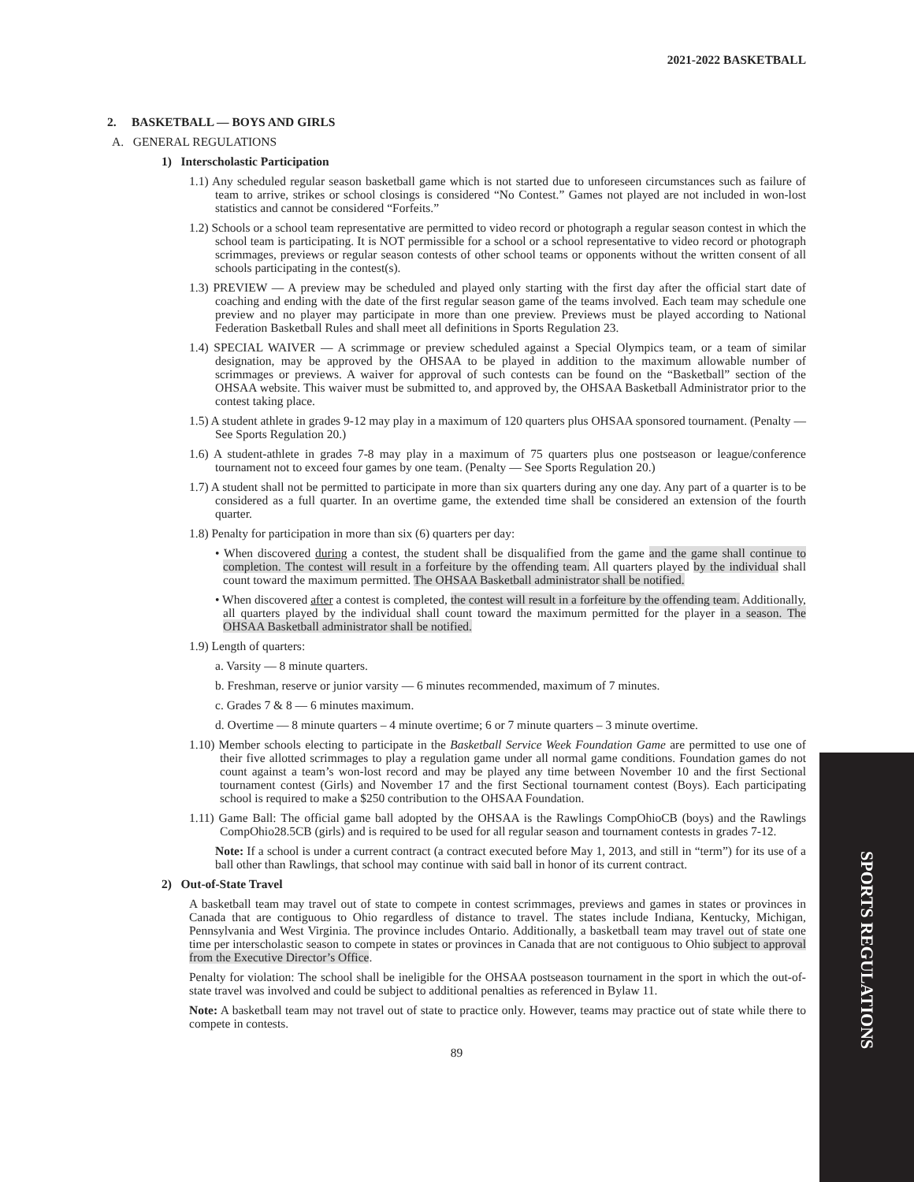SPORTS REGULATIONS
2021-2022 BASKETBALL
2. BASKETBALL — BOYS AND GIRLS
A. GENERAL REGULATIONS
1) Interscholastic Participation
1.1) Any scheduled regular season basketball game which is not started due to unforeseen circumstances such as failure of team to arrive, strikes or school closings is considered “No Contest.” Games not played are not included in won-lost statistics and cannot be considered “Forfeits.”
1.2) Schools or a school team representative are permitted to video record or photograph a regular season contest in which the school team is participating. It is NOT permissible for a school or a school representative to video record or photograph scrimmages, previews or regular season contests of other school teams or opponents without the written consent of all schools participating in the contest(s).
1.3) PREVIEW — A preview may be scheduled and played only starting with the first day after the official start date of coaching and ending with the date of the first regular season game of the teams involved. Each team may schedule one preview and no player may participate in more than one preview. Previews must be played according to National Federation Basketball Rules and shall meet all definitions in Sports Regulation 23.
1.4) SPECIAL WAIVER — A scrimmage or preview scheduled against a Special Olympics team, or a team of similar designation, may be approved by the OHSAA to be played in addition to the maximum allowable number of scrimmages or previews. A waiver for approval of such contests can be found on the “Basketball” section of the OHSAA website. This waiver must be submitted to, and approved by, the OHSAA Basketball Administrator prior to the contest taking place.
1.5) A student athlete in grades 9-12 may play in a maximum of 120 quarters plus OHSAA sponsored tournament. (Penalty — See Sports Regulation 20.)
1.6) A student-athlete in grades 7-8 may play in a maximum of 75 quarters plus one postseason or league/conference tournament not to exceed four games by one team. (Penalty — See Sports Regulation 20.)
1.7) A student shall not be permitted to participate in more than six quarters during any one day. Any part of a quarter is to be considered as a full quarter. In an overtime game, the extended time shall be considered an extension of the fourth quarter.
1.8) Penalty for participation in more than six (6) quarters per day:
• When discovered during a contest, the student shall be disqualified from the game and the game shall continue to completion. The contest will result in a forfeiture by the offending team. All quarters played by the individual shall count toward the maximum permitted. The OHSAA Basketball administrator shall be notified.
• When discovered after a contest is completed, the contest will result in a forfeiture by the offending team. Additionally, all quarters played by the individual shall count toward the maximum permitted for the player in a season. The OHSAA Basketball administrator shall be notified.
1.9) Length of quarters:
a. Varsity — 8 minute quarters.
b. Freshman, reserve or junior varsity — 6 minutes recommended, maximum of 7 minutes.
c. Grades 7 & 8 — 6 minutes maximum.
d. Overtime — 8 minute quarters – 4 minute overtime; 6 or 7 minute quarters – 3 minute overtime.
1.10) Member schools electing to participate in the Basketball Service Week Foundation Game are permitted to use one of their five allotted scrimmages to play a regulation game under all normal game conditions. Foundation games do not count against a team’s won-lost record and may be played any time between November 10 and the first Sectional tournament contest (Girls) and November 17 and the first Sectional tournament contest (Boys). Each participating school is required to make a $250 contribution to the OHSAA Foundation.
1.11) Game Ball: The official game ball adopted by the OHSAA is the Rawlings CompOhioCB (boys) and the Rawlings CompOhio28.5CB (girls) and is required to be used for all regular season and tournament contests in grades 7-12.
Note: If a school is under a current contract (a contract executed before May 1, 2013, and still in “term”) for its use of a ball other than Rawlings, that school may continue with said ball in honor of its current contract.
2) Out-of-State Travel
A basketball team may travel out of state to compete in contest scrimmages, previews and games in states or provinces in Canada that are contiguous to Ohio regardless of distance to travel. The states include Indiana, Kentucky, Michigan, Pennsylvania and West Virginia. The province includes Ontario. Additionally, a basketball team may travel out of state one time per interscholastic season to compete in states or provinces in Canada that are not contiguous to Ohio subject to approval from the Executive Director’s Office.
Penalty for violation: The school shall be ineligible for the OHSAA postseason tournament in the sport in which the out-of-state travel was involved and could be subject to additional penalties as referenced in Bylaw 11.
Note: A basketball team may not travel out of state to practice only. However, teams may practice out of state while there to compete in contests.
89